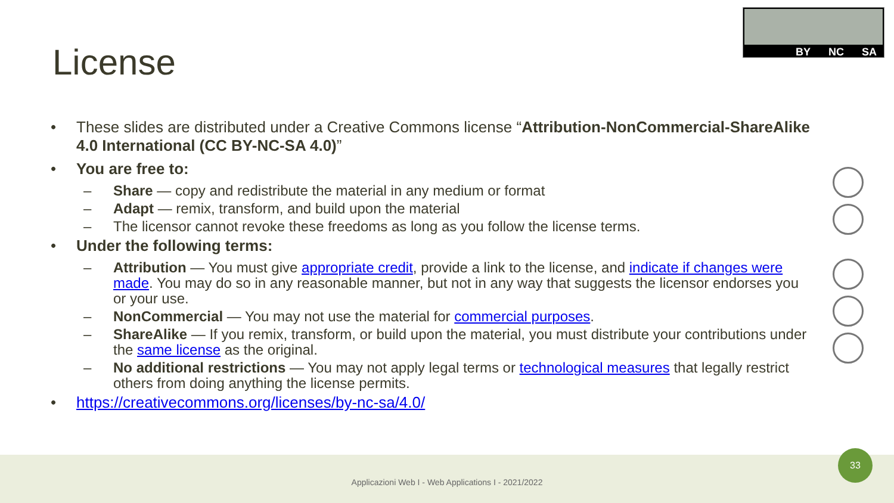BY NC SA
License
• These slides are distributed under a Creative Commons license “Attribution-NonCommercial-ShareAlike 4.0 International (CC BY-NC-SA 4.0)”
• You are free to:
– Share — copy and redistribute the material in any medium or format
– Adapt — remix, transform, and build upon the material
– The licensor cannot revoke these freedoms as long as you follow the license terms.
• Under the following terms:
– Attribution — You must give appropriate credit, provide a link to the license, and indicate if changes were made. You may do so in any reasonable manner, but not in any way that suggests the licensor endorses you or your use.
– NonCommercial — You may not use the material for commercial purposes.
– ShareAlike — If you remix, transform, or build upon the material, you must distribute your contributions under the same license as the original.
– No additional restrictions — You may not apply legal terms or technological measures that legally restrict others from doing anything the license permits.
• https://creativecommons.org/licenses/by-nc-sa/4.0/
Applicazioni Web I - Web Applications I - 2021/2022
33